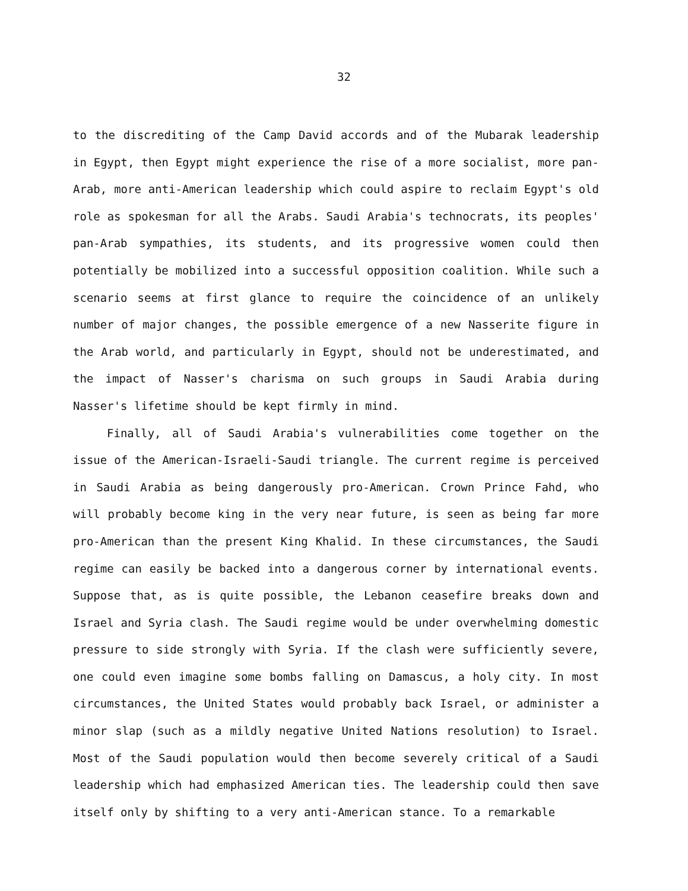32
to the discrediting of the Camp David accords and of the Mubarak leadership in Egypt, then Egypt might experience the rise of a more socialist, more pan-Arab, more anti-American leadership which could aspire to reclaim Egypt's old role as spokesman for all the Arabs. Saudi Arabia's technocrats, its peoples' pan-Arab sympathies, its students, and its progressive women could then potentially be mobilized into a successful opposition coalition. While such a scenario seems at first glance to require the coincidence of an unlikely number of major changes, the possible emergence of a new Nasserite figure in the Arab world, and particularly in Egypt, should not be underestimated, and the impact of Nasser's charisma on such groups in Saudi Arabia during Nasser's lifetime should be kept firmly in mind.
Finally, all of Saudi Arabia's vulnerabilities come together on the issue of the American-Israeli-Saudi triangle. The current regime is perceived in Saudi Arabia as being dangerously pro-American. Crown Prince Fahd, who will probably become king in the very near future, is seen as being far more pro-American than the present King Khalid. In these circumstances, the Saudi regime can easily be backed into a dangerous corner by international events. Suppose that, as is quite possible, the Lebanon ceasefire breaks down and Israel and Syria clash. The Saudi regime would be under overwhelming domestic pressure to side strongly with Syria. If the clash were sufficiently severe, one could even imagine some bombs falling on Damascus, a holy city. In most circumstances, the United States would probably back Israel, or administer a minor slap (such as a mildly negative United Nations resolution) to Israel. Most of the Saudi population would then become severely critical of a Saudi leadership which had emphasized American ties. The leadership could then save itself only by shifting to a very anti-American stance. To a remarkable